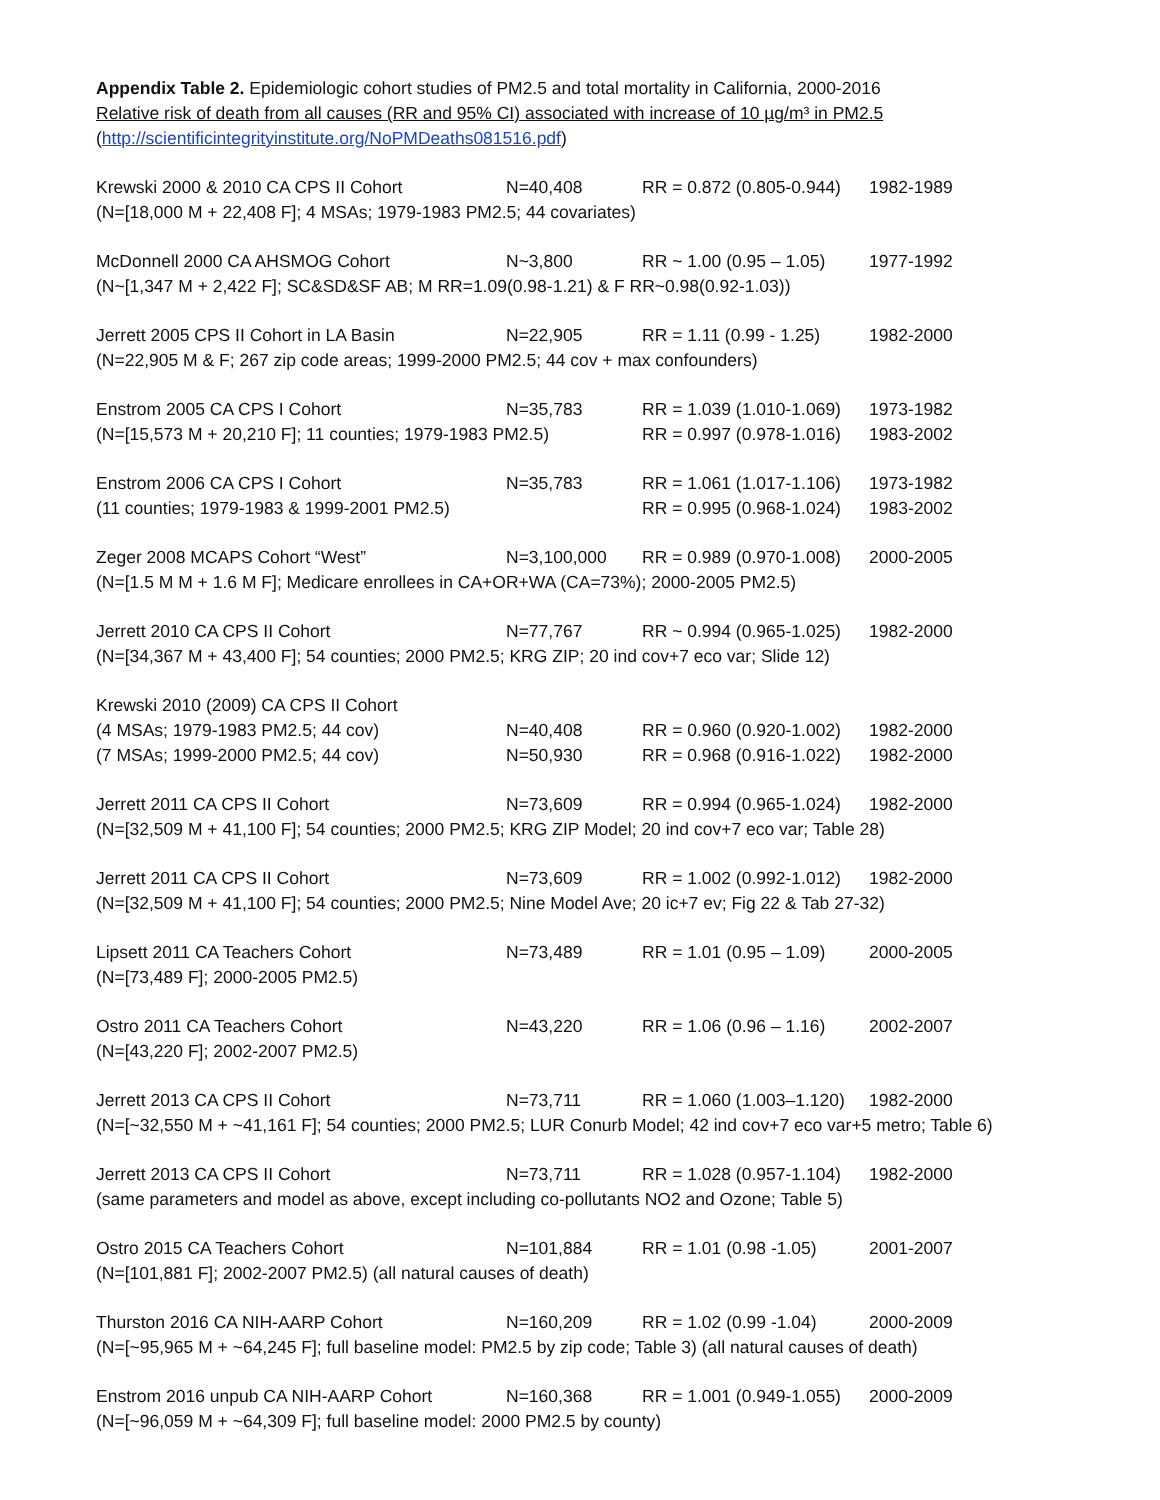Appendix Table 2. Epidemiologic cohort studies of PM2.5 and total mortality in California, 2000-2016
Relative risk of death from all causes (RR and 95% CI) associated with increase of 10 µg/m³ in PM2.5
(http://scientificintegrityinstitute.org/NoPMDeaths081516.pdf)
Krewski 2000 & 2010 CA CPS II Cohort N=40,408 RR = 0.872 (0.805-0.944) 1982-1989
(N=[18,000 M + 22,408 F]; 4 MSAs; 1979-1983 PM2.5; 44 covariates)
McDonnell 2000 CA AHSMOG Cohort N~3,800 RR ~ 1.00 (0.95 – 1.05) 1977-1992
(N~[1,347 M + 2,422 F]; SC&SD&SF AB; M RR=1.09(0.98-1.21) & F RR~0.98(0.92-1.03))
Jerrett 2005 CPS II Cohort in LA Basin N=22,905 RR = 1.11 (0.99 - 1.25) 1982-2000
(N=22,905 M & F; 267 zip code areas; 1999-2000 PM2.5; 44 cov + max confounders)
Enstrom 2005 CA CPS I Cohort N=35,783 RR = 1.039 (1.010-1.069) 1973-1982
(N=[15,573 M + 20,210 F]; 11 counties; 1979-1983 PM2.5) RR = 0.997 (0.978-1.016) 1983-2002
Enstrom 2006 CA CPS I Cohort N=35,783 RR = 1.061 (1.017-1.106) 1973-1982
(11 counties; 1979-1983 & 1999-2001 PM2.5) RR = 0.995 (0.968-1.024) 1983-2002
Zeger 2008 MCAPS Cohort “West” N=3,100,000 RR = 0.989 (0.970-1.008) 2000-2005
(N=[1.5 M M + 1.6 M F]; Medicare enrollees in CA+OR+WA (CA=73%); 2000-2005 PM2.5)
Jerrett 2010 CA CPS II Cohort N=77,767 RR ~ 0.994 (0.965-1.025) 1982-2000
(N=[34,367 M + 43,400 F]; 54 counties; 2000 PM2.5; KRG ZIP; 20 ind cov+7 eco var; Slide 12)
Krewski 2010 (2009) CA CPS II Cohort
(4 MSAs; 1979-1983 PM2.5; 44 cov) N=40,408 RR = 0.960 (0.920-1.002) 1982-2000
(7 MSAs; 1999-2000 PM2.5; 44 cov) N=50,930 RR = 0.968 (0.916-1.022) 1982-2000
Jerrett 2011 CA CPS II Cohort N=73,609 RR = 0.994 (0.965-1.024) 1982-2000
(N=[32,509 M + 41,100 F]; 54 counties; 2000 PM2.5; KRG ZIP Model; 20 ind cov+7 eco var; Table 28)
Jerrett 2011 CA CPS II Cohort N=73,609 RR = 1.002 (0.992-1.012) 1982-2000
(N=[32,509 M + 41,100 F]; 54 counties; 2000 PM2.5; Nine Model Ave; 20 ic+7 ev; Fig 22 & Tab 27-32)
Lipsett 2011 CA Teachers Cohort N=73,489 RR = 1.01 (0.95 – 1.09) 2000-2005
(N=[73,489 F]; 2000-2005 PM2.5)
Ostro 2011 CA Teachers Cohort N=43,220 RR = 1.06 (0.96 – 1.16) 2002-2007
(N=[43,220 F]; 2002-2007 PM2.5)
Jerrett 2013 CA CPS II Cohort N=73,711 RR = 1.060 (1.003–1.120) 1982-2000
(N=[~32,550 M + ~41,161 F]; 54 counties; 2000 PM2.5; LUR Conurb Model; 42 ind cov+7 eco var+5 metro; Table 6)
Jerrett 2013 CA CPS II Cohort N=73,711 RR = 1.028 (0.957-1.104) 1982-2000
(same parameters and model as above, except including co-pollutants NO2 and Ozone; Table 5)
Ostro 2015 CA Teachers Cohort N=101,884 RR = 1.01 (0.98 -1.05) 2001-2007
(N=[101,881 F]; 2002-2007 PM2.5) (all natural causes of death)
Thurston 2016 CA NIH-AARP Cohort N=160,209 RR = 1.02 (0.99 -1.04) 2000-2009
(N=[~95,965 M + ~64,245 F]; full baseline model: PM2.5 by zip code; Table 3) (all natural causes of death)
Enstrom 2016 unpub CA NIH-AARP Cohort N=160,368 RR = 1.001 (0.949-1.055) 2000-2009
(N=[~96,059 M + ~64,309 F]; full baseline model: 2000 PM2.5 by county)